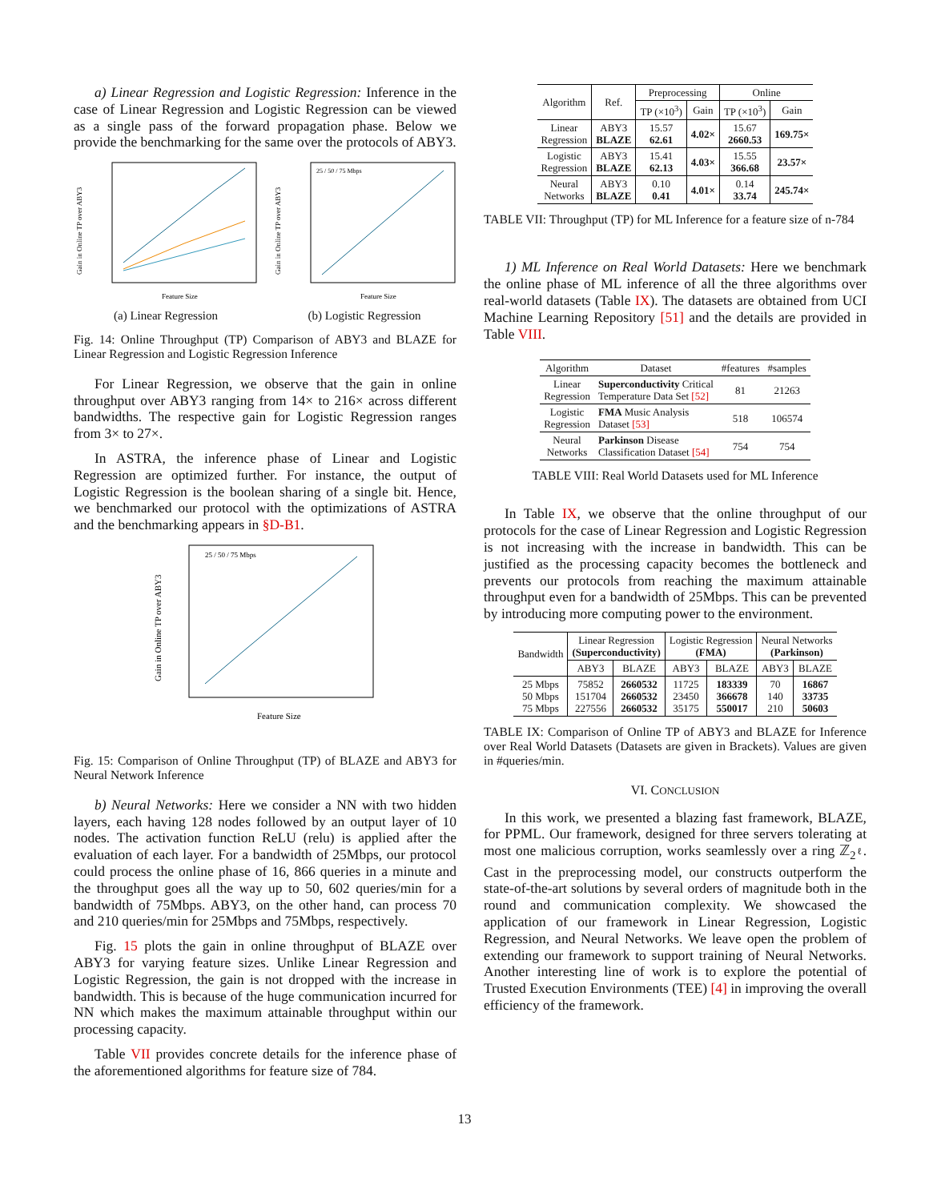a) Linear Regression and Logistic Regression: Inference in the case of Linear Regression and Logistic Regression can be viewed as a single pass of the forward propagation phase. Below we provide the benchmarking for the same over the protocols of ABY3.
Gain in Online TP over ABY3
Feature Size
(a) Linear Regression
25 / 50 / 75 Mbps
Gain in Online TP over ABY3
Feature Size
(b) Logistic Regression
Fig. 14: Online Throughput (TP) Comparison of ABY3 and BLAZE for Linear Regression and Logistic Regression Inference
For Linear Regression, we observe that the gain in online throughput over ABY3 ranging from 14× to 216× across different bandwidths. The respective gain for Logistic Regression ranges from 3× to 27×.
In ASTRA, the inference phase of Linear and Logistic Regression are optimized further. For instance, the output of Logistic Regression is the boolean sharing of a single bit. Hence, we benchmarked our protocol with the optimizations of ASTRA and the benchmarking appears in §D-B1.
25 / 50 / 75 Mbps
Gain in Online TP over ABY3
Feature Size
Fig. 15: Comparison of Online Throughput (TP) of BLAZE and ABY3 for Neural Network Inference
b) Neural Networks: Here we consider a NN with two hidden layers, each having 128 nodes followed by an output layer of 10 nodes. The activation function ReLU (relu) is applied after the evaluation of each layer. For a bandwidth of 25Mbps, our protocol could process the online phase of 16, 866 queries in a minute and the throughput goes all the way up to 50, 602 queries/min for a bandwidth of 75Mbps. ABY3, on the other hand, can process 70 and 210 queries/min for 25Mbps and 75Mbps, respectively.
Fig. 15 plots the gain in online throughput of BLAZE over ABY3 for varying feature sizes. Unlike Linear Regression and Logistic Regression, the gain is not dropped with the increase in bandwidth. This is because of the huge communication incurred for NN which makes the maximum attainable throughput within our processing capacity.
Table VII provides concrete details for the inference phase of the aforementioned algorithms for feature size of 784.
| Algorithm | Ref. | Preprocessing | | Online | |
| --- | --- | --- | --- | --- | --- |
| | | TP (×10<sup>3</sup>) | Gain | TP (×10<sup>3</sup>) | Gain |
| Linear Regression | ABY3 BLAZE | 15.57 62.61 | 4.02× | 15.67 2660.53 | 169.75× |
| Logistic Regression | ABY3 BLAZE | 15.41 62.13 | 4.03× | 15.55 366.68 | 23.57× |
| Neural Networks | ABY3 BLAZE | 0.10 0.41 | 4.01× | 0.14 33.74 | 245.74× |
TABLE VII: Throughput (TP) for ML Inference for a feature size of n-784
1) ML Inference on Real World Datasets: Here we benchmark the online phase of ML inference of all the three algorithms over real-world datasets (Table IX). The datasets are obtained from UCI Machine Learning Repository [51] and the details are provided in Table VIII.
| Algorithm | Dataset | #features | #samples |
| --- | --- | --- | --- |
| Linear Regression | Superconductivity Critical Temperature Data Set [52] | 81 | 21263 |
| Logistic Regression | FMA Music Analysis Dataset [53] | 518 | 106574 |
| Neural Networks | Parkinson Disease Classification Dataset [54] | 754 | 754 |
TABLE VIII: Real World Datasets used for ML Inference
In Table IX, we observe that the online throughput of our protocols for the case of Linear Regression and Logistic Regression is not increasing with the increase in bandwidth. This can be justified as the processing capacity becomes the bottleneck and prevents our protocols from reaching the maximum attainable throughput even for a bandwidth of 25Mbps. This can be prevented by introducing more computing power to the environment.
| Bandwidth | Linear Regression (Superconductivity) | | Logistic Regression (FMA) | | Neural Networks (Parkinson) | |
| --- | --- | --- | --- | --- | --- | --- |
| | ABY3 | BLAZE | ABY3 | BLAZE | ABY3 | BLAZE |
| 25 Mbps 50 Mbps 75 Mbps | 75852 151704 227556 | 2660532 2660532 2660532 | 11725 23450 35175 | 183339 366678 550017 | 70 140 210 | 16867 33735 50603 |
TABLE IX: Comparison of Online TP of ABY3 and BLAZE for Inference over Real World Datasets (Datasets are given in Brackets). Values are given in #queries/min.
VI. CONCLUSION
In this work, we presented a blazing fast framework, BLAZE, for PPML. Our framework, designed for three servers tolerating at most one malicious corruption, works seamlessly over a ring ℤ<sub>2<sup>ℓ</sup></sub>. Cast in the preprocessing model, our constructs outperform the state-of-the-art solutions by several orders of magnitude both in the round and communication complexity. We showcased the application of our framework in Linear Regression, Logistic Regression, and Neural Networks. We leave open the problem of extending our framework to support training of Neural Networks. Another interesting line of work is to explore the potential of Trusted Execution Environments (TEE) [4] in improving the overall efficiency of the framework.
13